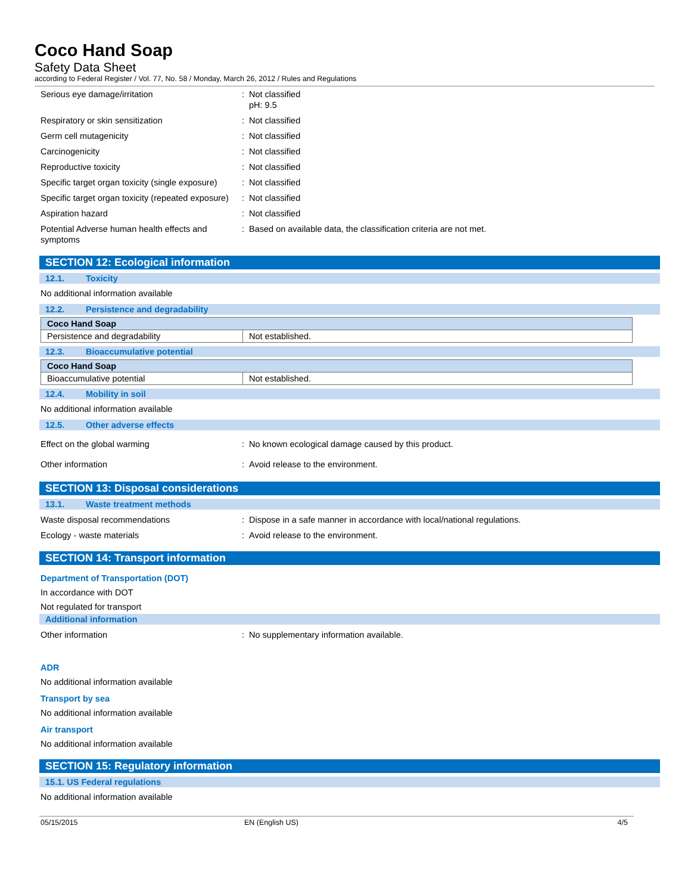Coco Hand Soap
Safety Data Sheet
according to Federal Register / Vol. 77, No. 58 / Monday, March 26, 2012 / Rules and Regulations
Serious eye damage/irritation : Not classified
pH: 9.5
Respiratory or skin sensitization : Not classified
Germ cell mutagenicity : Not classified
Carcinogenicity : Not classified
Reproductive toxicity : Not classified
Specific target organ toxicity (single exposure)
: Not classified
Specific target organ toxicity (repeated exposure)
: Not classified
Aspiration hazard : Not classified
Potential Adverse human health effects and symptoms
: Based on available data, the classification criteria are not met.
SECTION 12: Ecological information
12.1. Toxicity
No additional information available
12.2. Persistence and degradability
| Coco Hand Soap | |
| --- | --- |
| Persistence and degradability | Not established. |
12.3. Bioaccumulative potential
| Coco Hand Soap | |
| --- | --- |
| Bioaccumulative potential | Not established. |
12.4. Mobility in soil
No additional information available
12.5. Other adverse effects
Effect on the global warming : No known ecological damage caused by this product.
Other information : Avoid release to the environment.
SECTION 13: Disposal considerations
13.1. Waste treatment methods
Waste disposal recommendations : Dispose in a safe manner in accordance with local/national regulations.
Ecology - waste materials : Avoid release to the environment.
SECTION 14: Transport information
Department of Transportation (DOT)
In accordance with DOT
Not regulated for transport
Additional information
Other information : No supplementary information available.
ADR
No additional information available
Transport by sea
No additional information available
Air transport
No additional information available
SECTION 15: Regulatory information
15.1. US Federal regulations
No additional information available
05/15/2015 EN (English US) 4/5